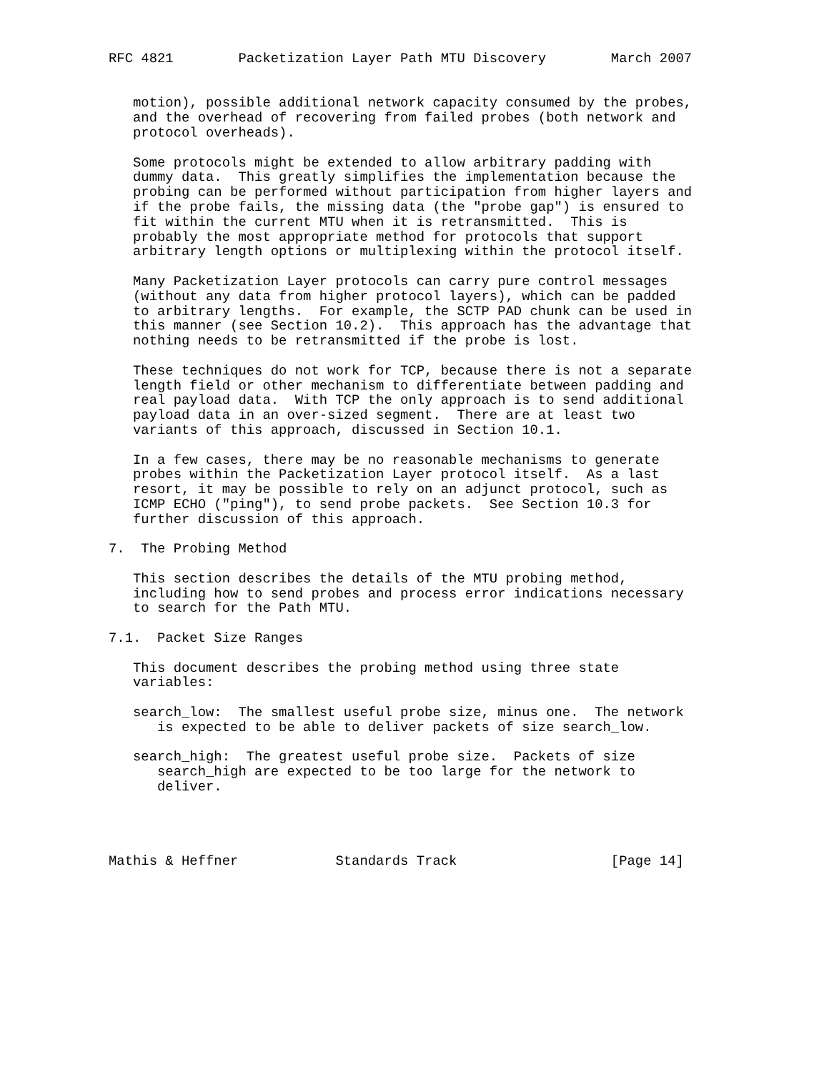RFC 4821        Packetization Layer Path MTU Discovery        March 2007


   motion), possible additional network capacity consumed by the probes,
   and the overhead of recovering from failed probes (both network and
   protocol overheads).

   Some protocols might be extended to allow arbitrary padding with
   dummy data.  This greatly simplifies the implementation because the
   probing can be performed without participation from higher layers and
   if the probe fails, the missing data (the "probe gap") is ensured to
   fit within the current MTU when it is retransmitted.  This is
   probably the most appropriate method for protocols that support
   arbitrary length options or multiplexing within the protocol itself.

   Many Packetization Layer protocols can carry pure control messages
   (without any data from higher protocol layers), which can be padded
   to arbitrary lengths.  For example, the SCTP PAD chunk can be used in
   this manner (see Section 10.2).  This approach has the advantage that
   nothing needs to be retransmitted if the probe is lost.

   These techniques do not work for TCP, because there is not a separate
   length field or other mechanism to differentiate between padding and
   real payload data.  With TCP the only approach is to send additional
   payload data in an over-sized segment.  There are at least two
   variants of this approach, discussed in Section 10.1.

   In a few cases, there may be no reasonable mechanisms to generate
   probes within the Packetization Layer protocol itself.  As a last
   resort, it may be possible to rely on an adjunct protocol, such as
   ICMP ECHO ("ping"), to send probe packets.  See Section 10.3 for
   further discussion of this approach.

7.  The Probing Method

   This section describes the details of the MTU probing method,
   including how to send probes and process error indications necessary
   to search for the Path MTU.

7.1.  Packet Size Ranges

   This document describes the probing method using three state
   variables:

   search_low:  The smallest useful probe size, minus one.  The network
      is expected to be able to deliver packets of size search_low.

   search_high:  The greatest useful probe size.  Packets of size
      search_high are expected to be too large for the network to
      deliver.




Mathis & Heffner            Standards Track                   [Page 14]